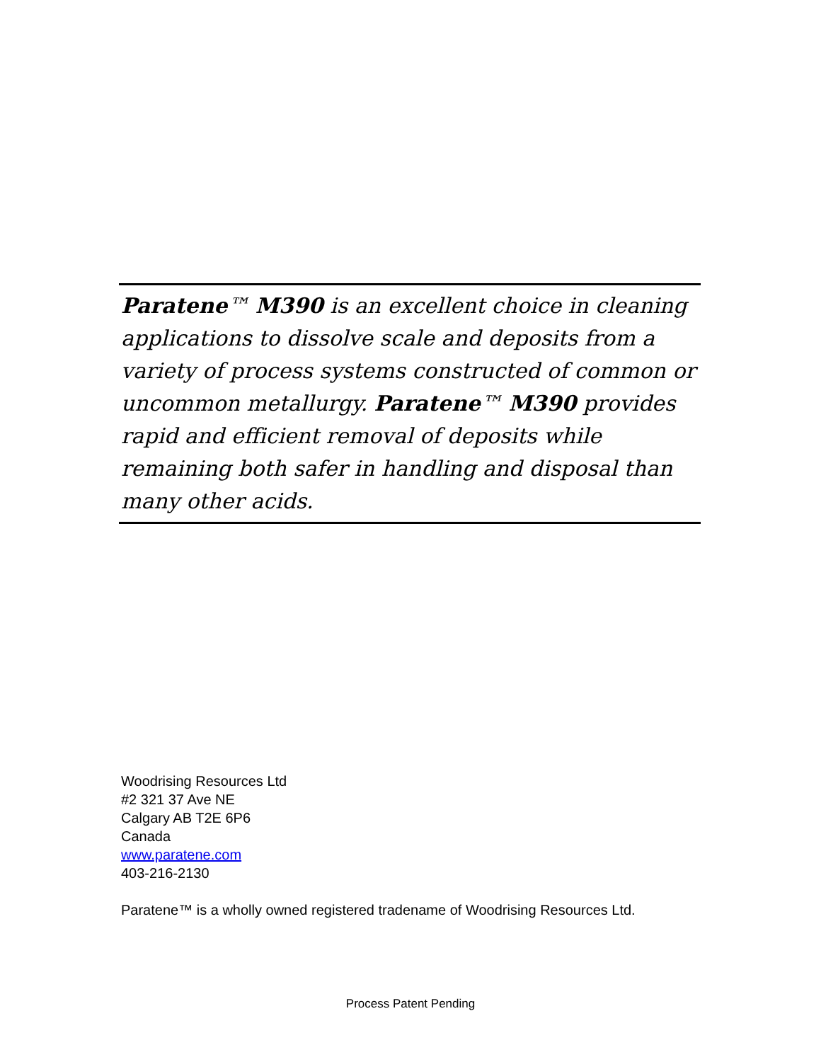Paratene™ M390 is an excellent choice in cleaning applications to dissolve scale and deposits from a variety of process systems constructed of common or uncommon metallurgy. Paratene™ M390 provides rapid and efficient removal of deposits while remaining both safer in handling and disposal than many other acids.
Woodrising Resources Ltd
#2 321 37 Ave NE
Calgary AB T2E 6P6
Canada
www.paratene.com
403-216-2130
Paratene™ is a wholly owned registered tradename of Woodrising Resources Ltd.
Process Patent Pending